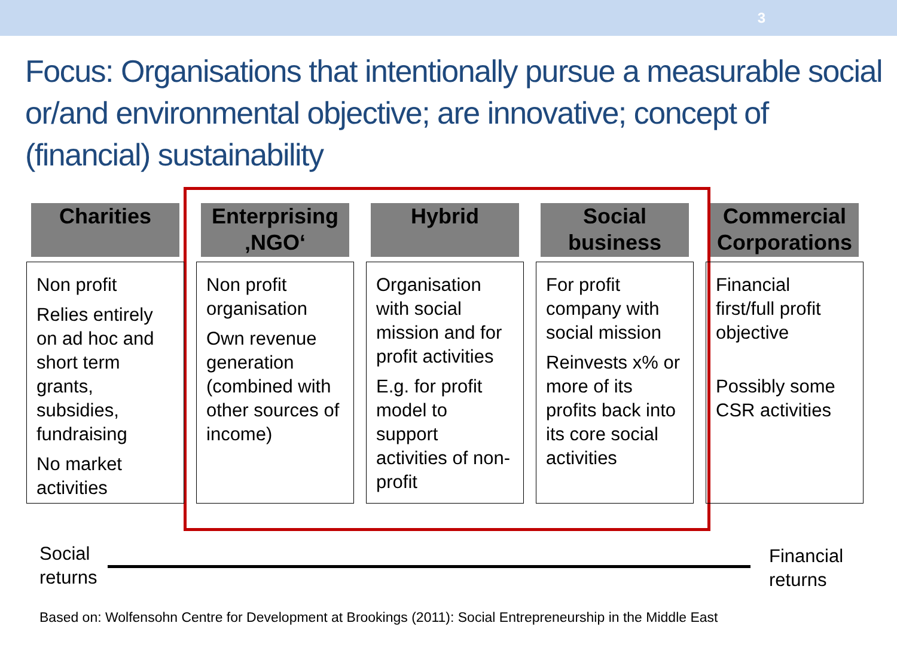3
Focus: Organisations that intentionally pursue a measurable social or/and environmental objective; are innovative; concept of (financial) sustainability
Charities
Non profit
Relies entirely on ad hoc and short term grants, subsidies, fundraising
No market activities
Enterprising ‚NGO‘
Non profit organisation
Own revenue generation (combined with other sources of income)
Hybrid
Organisation with social mission and for profit activities
E.g. for profit model to support activities of non-profit
Social business
For profit company with social mission
Reinvests x% or more of its profits back into its core social activities
Commercial Corporations
Financial first/full profit objective
Possibly some CSR activities
Social
returns
Financial
returns
Based on: Wolfensohn Centre for Development at Brookings (2011): Social Entrepreneurship in the Middle East